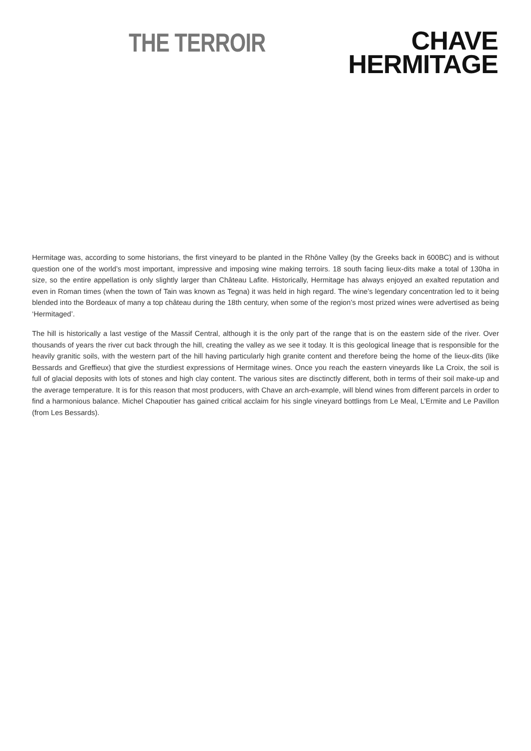THE TERROIR
CHAVE
HERMITAGE
Hermitage was, according to some historians, the first vineyard to be planted in the Rhône Valley (by the Greeks back in 600BC) and is without question one of the world’s most important, impressive and imposing wine making terroirs. 18 south facing lieux-dits make a total of 130ha in size, so the entire appellation is only slightly larger than Château Lafite. Historically, Hermitage has always enjoyed an exalted reputation and even in Roman times (when the town of Tain was known as Tegna) it was held in high regard. The wine’s legendary concentration led to it being blended into the Bordeaux of many a top château during the 18th century, when some of the region’s most prized wines were advertised as being ‘Hermitaged’.
The hill is historically a last vestige of the Massif Central, although it is the only part of the range that is on the eastern side of the river. Over thousands of years the river cut back through the hill, creating the valley as we see it today. It is this geological lineage that is responsible for the heavily granitic soils, with the western part of the hill having particularly high granite content and therefore being the home of the lieux-dits (like Bessards and Greffieux) that give the sturdiest expressions of Hermitage wines. Once you reach the eastern vineyards like La Croix, the soil is full of glacial deposits with lots of stones and high clay content. The various sites are disctinctly different, both in terms of their soil make-up and the average temperature. It is for this reason that most producers, with Chave an arch-example, will blend wines from different parcels in order to find a harmonious balance. Michel Chapoutier has gained critical acclaim for his single vineyard bottlings from Le Meal, L’Ermite and Le Pavillon (from Les Bessards).